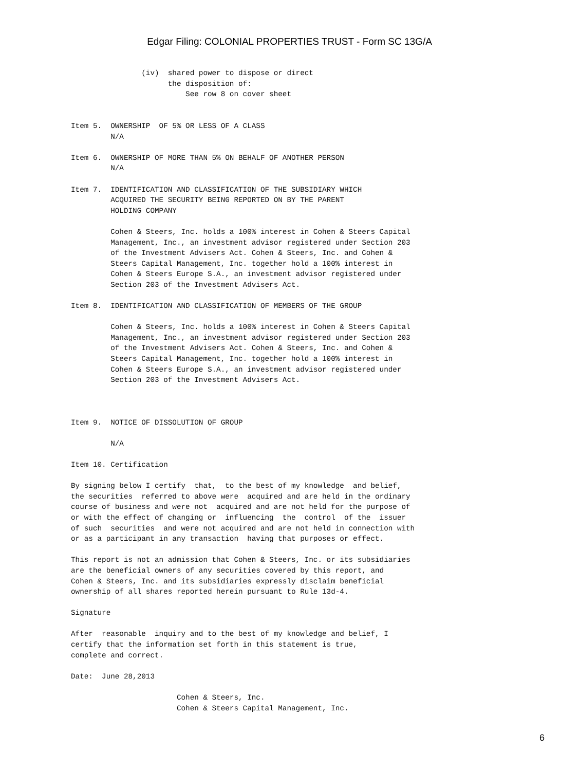Edgar Filing: COLONIAL PROPERTIES TRUST - Form SC 13G/A
                (iv)  shared power to dispose or direct
                      the disposition of:
                          See row 8 on cover sheet


Item 5.  OWNERSHIP  OF 5% OR LESS OF A CLASS
         N/A

Item 6.  OWNERSHIP OF MORE THAN 5% ON BEHALF OF ANOTHER PERSON
         N/A

Item 7.  IDENTIFICATION AND CLASSIFICATION OF THE SUBSIDIARY WHICH
         ACQUIRED THE SECURITY BEING REPORTED ON BY THE PARENT
         HOLDING COMPANY

         Cohen & Steers, Inc. holds a 100% interest in Cohen & Steers Capital
         Management, Inc., an investment advisor registered under Section 203
         of the Investment Advisers Act. Cohen & Steers, Inc. and Cohen &
         Steers Capital Management, Inc. together hold a 100% interest in
         Cohen & Steers Europe S.A., an investment advisor registered under
         Section 203 of the Investment Advisers Act.

Item 8.  IDENTIFICATION AND CLASSIFICATION OF MEMBERS OF THE GROUP

         Cohen & Steers, Inc. holds a 100% interest in Cohen & Steers Capital
         Management, Inc., an investment advisor registered under Section 203
         of the Investment Advisers Act. Cohen & Steers, Inc. and Cohen &
         Steers Capital Management, Inc. together hold a 100% interest in
         Cohen & Steers Europe S.A., an investment advisor registered under
         Section 203 of the Investment Advisers Act.



Item 9.  NOTICE OF DISSOLUTION OF GROUP

         N/A

Item 10. Certification

By signing below I certify  that,  to the best of my knowledge  and belief,
the securities  referred to above were  acquired and are held in the ordinary
course of business and were not  acquired and are not held for the purpose of
or with the effect of changing or  influencing  the  control  of the  issuer
of such  securities  and were not acquired and are not held in connection with
or as a participant in any transaction  having that purposes or effect.

This report is not an admission that Cohen & Steers, Inc. or its subsidiaries
are the beneficial owners of any securities covered by this report, and
Cohen & Steers, Inc. and its subsidiaries expressly disclaim beneficial
ownership of all shares reported herein pursuant to Rule 13d-4.

Signature

After  reasonable  inquiry and to the best of my knowledge and belief, I
certify that the information set forth in this statement is true,
complete and correct.

Date:  June 28,2013

                        Cohen & Steers, Inc.
                        Cohen & Steers Capital Management, Inc.
6